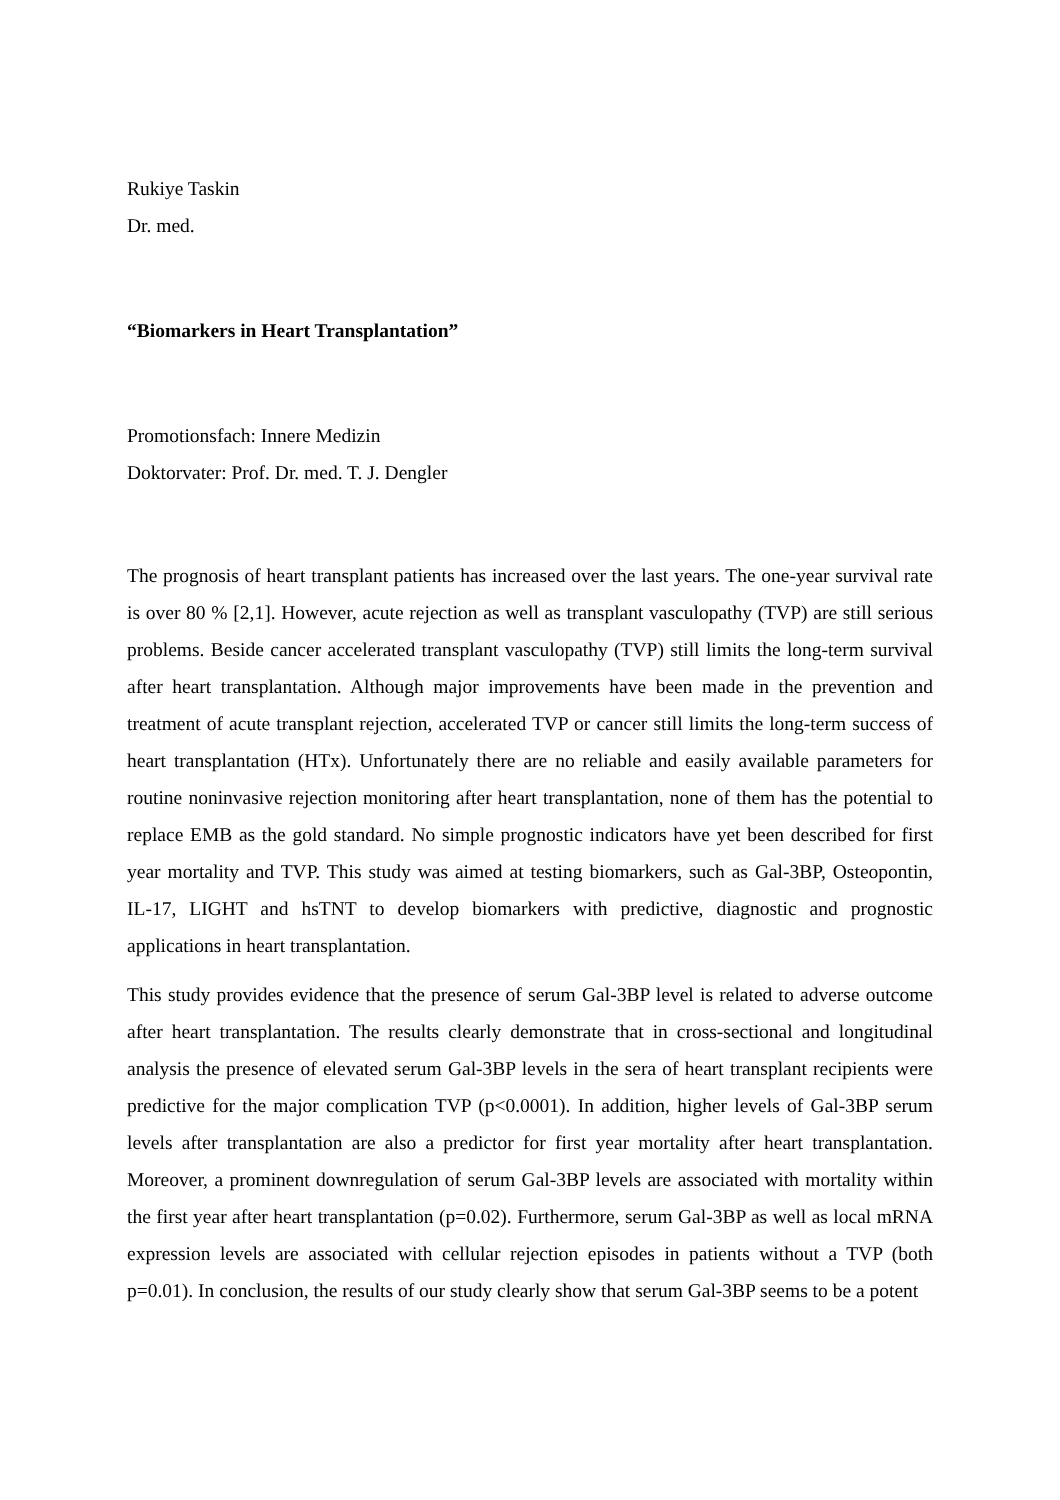Rukiye Taskin
Dr. med.
“Biomarkers in Heart Transplantation”
Promotionsfach: Innere Medizin
Doktorvater: Prof. Dr. med. T. J. Dengler
The prognosis of heart transplant patients has increased over the last years. The one-year survival rate is over 80 % [2,1]. However, acute rejection as well as transplant vasculopathy (TVP) are still serious problems. Beside cancer accelerated transplant vasculopathy (TVP) still limits the long-term survival after heart transplantation. Although major improvements have been made in the prevention and treatment of acute transplant rejection, accelerated TVP or cancer still limits the long-term success of heart transplantation (HTx). Unfortunately there are no reliable and easily available parameters for routine noninvasive rejection monitoring after heart transplantation, none of them has the potential to replace EMB as the gold standard. No simple prognostic indicators have yet been described for first year mortality and TVP. This study was aimed at testing biomarkers, such as Gal-3BP, Osteopontin, IL-17, LIGHT and hsTNT to develop biomarkers with predictive, diagnostic and prognostic applications in heart transplantation.
This study provides evidence that the presence of serum Gal-3BP level is related to adverse outcome after heart transplantation. The results clearly demonstrate that in cross-sectional and longitudinal analysis the presence of elevated serum Gal-3BP levels in the sera of heart transplant recipients were predictive for the major complication TVP (p<0.0001). In addition, higher levels of Gal-3BP serum levels after transplantation are also a predictor for first year mortality after heart transplantation. Moreover, a prominent downregulation of serum Gal-3BP levels are associated with mortality within the first year after heart transplantation (p=0.02). Furthermore, serum Gal-3BP as well as local mRNA expression levels are associated with cellular rejection episodes in patients without a TVP (both p=0.01). In conclusion, the results of our study clearly show that serum Gal-3BP seems to be a potent